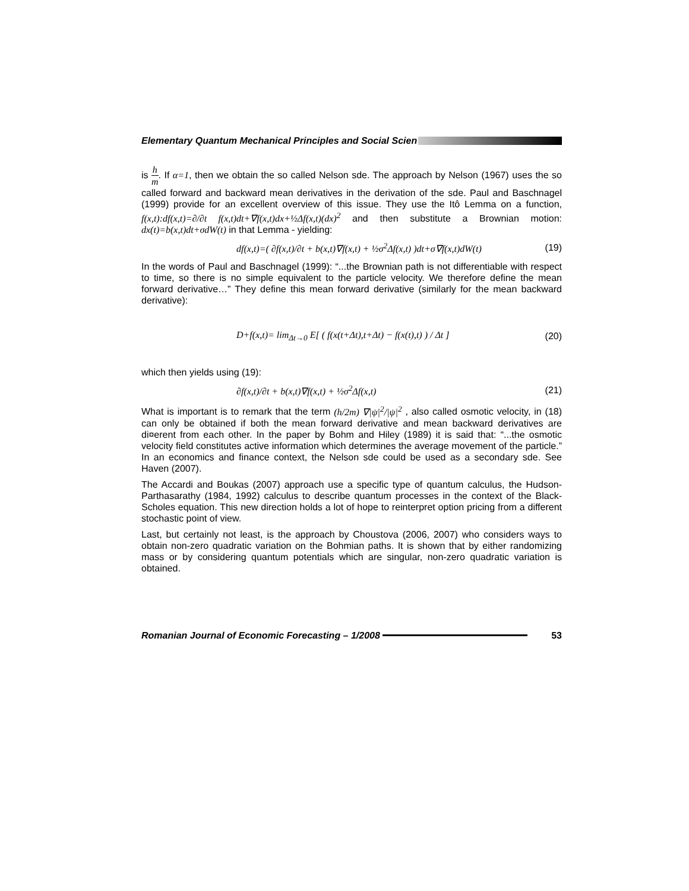Elementary Quantum Mechanical Principles and Social Scien
is h m. If α=1, then we obtain the so called Nelson sde. The approach by Nelson (1967) uses the so called forward and backward mean derivatives in the derivation of the sde. Paul and Baschnagel (1999) provide for an excellent overview of this issue. They use the Itô Lemma on a function, f(x,t):df(x,t)=∂/∂t f(x,t)dt+∇f(x,t)dx+½Δf(x,t)(dx)<sup>2</sup> and then substitute a Brownian motion: dx(t)=b(x,t)dt+σdW(t) in that Lemma - yielding:
df(x,t)=( ∂f(x,t)/∂t + b(x,t)∇f(x,t) + ½σ<sup>2</sup>Δf(x,t) )dt+σ∇f(x,t)dW(t) (19)
In the words of Paul and Baschnagel (1999): “...the Brownian path is not differentiable with respect to time, so there is no simple equivalent to the particle velocity. We therefore define the mean forward derivative…” They define this mean forward derivative (similarly for the mean backward derivative):
D+f(x,t)= lim<sub>Δt→0</sub> E[ ( f(x(t+Δt),t+Δt) − f(x(t),t) ) / Δt ] (20)
which then yields using (19):
∂f(x,t)/∂t + b(x,t)∇f(x,t) + ½σ<sup>2</sup>Δf(x,t) (21)
What is important is to remark that the term (h/2m) ∇|ψ|<sup>2</sup>/|ψ|<sup>2</sup> , also called osmotic velocity, in (18) can only be obtained if both the mean forward derivative and mean backward derivatives are di¤erent from each other. In the paper by Bohm and Hiley (1989) it is said that: “...the osmotic velocity field constitutes active information which determines the average movement of the particle.” In an economics and finance context, the Nelson sde could be used as a secondary sde. See Haven (2007).
The Accardi and Boukas (2007) approach use a specific type of quantum calculus, the Hudson-Parthasarathy (1984, 1992) calculus to describe quantum processes in the context of the Black-Scholes equation. This new direction holds a lot of hope to reinterpret option pricing from a different stochastic point of view.
Last, but certainly not least, is the approach by Choustova (2006, 2007) who considers ways to obtain non-zero quadratic variation on the Bohmian paths. It is shown that by either randomizing mass or by considering quantum potentials which are singular, non-zero quadratic variation is obtained.
Romanian Journal of Economic Forecasting – 1/2008
53